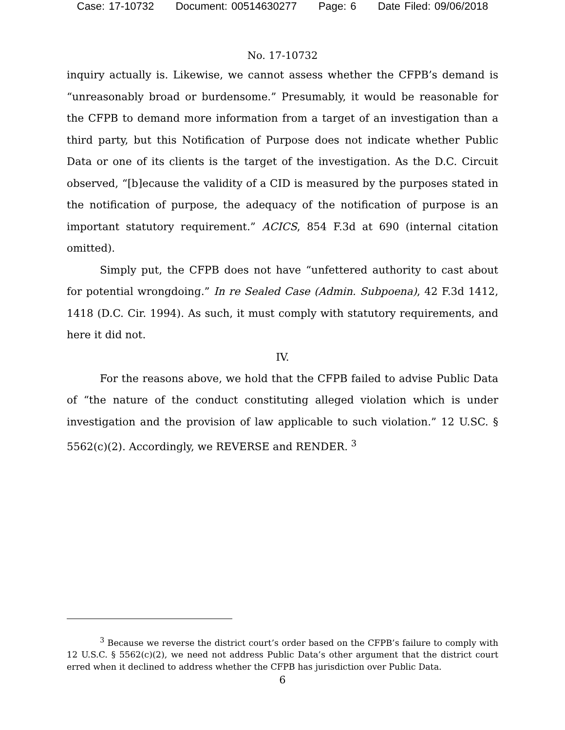Case: 17-10732 Document: 00514630277 Page: 6 Date Filed: 09/06/2018
No. 17-10732
inquiry actually is. Likewise, we cannot assess whether the CFPB’s demand is “unreasonably broad or burdensome.” Presumably, it would be reasonable for the CFPB to demand more information from a target of an investigation than a third party, but this Notification of Purpose does not indicate whether Public Data or one of its clients is the target of the investigation. As the D.C. Circuit observed, “[b]ecause the validity of a CID is measured by the purposes stated in the notification of purpose, the adequacy of the notification of purpose is an important statutory requirement.” ACICS, 854 F.3d at 690 (internal citation omitted).
Simply put, the CFPB does not have “unfettered authority to cast about for potential wrongdoing.” In re Sealed Case (Admin. Subpoena), 42 F.3d 1412, 1418 (D.C. Cir. 1994). As such, it must comply with statutory requirements, and here it did not.
IV.
For the reasons above, we hold that the CFPB failed to advise Public Data of “the nature of the conduct constituting alleged violation which is under investigation and the provision of law applicable to such violation.” 12 U.SC. § 5562(c)(2). Accordingly, we REVERSE and RENDER. <sup>3</sup>
<sup>3</sup> Because we reverse the district court’s order based on the CFPB’s failure to comply with 12 U.S.C. § 5562(c)(2), we need not address Public Data’s other argument that the district court erred when it declined to address whether the CFPB has jurisdiction over Public Data.
6